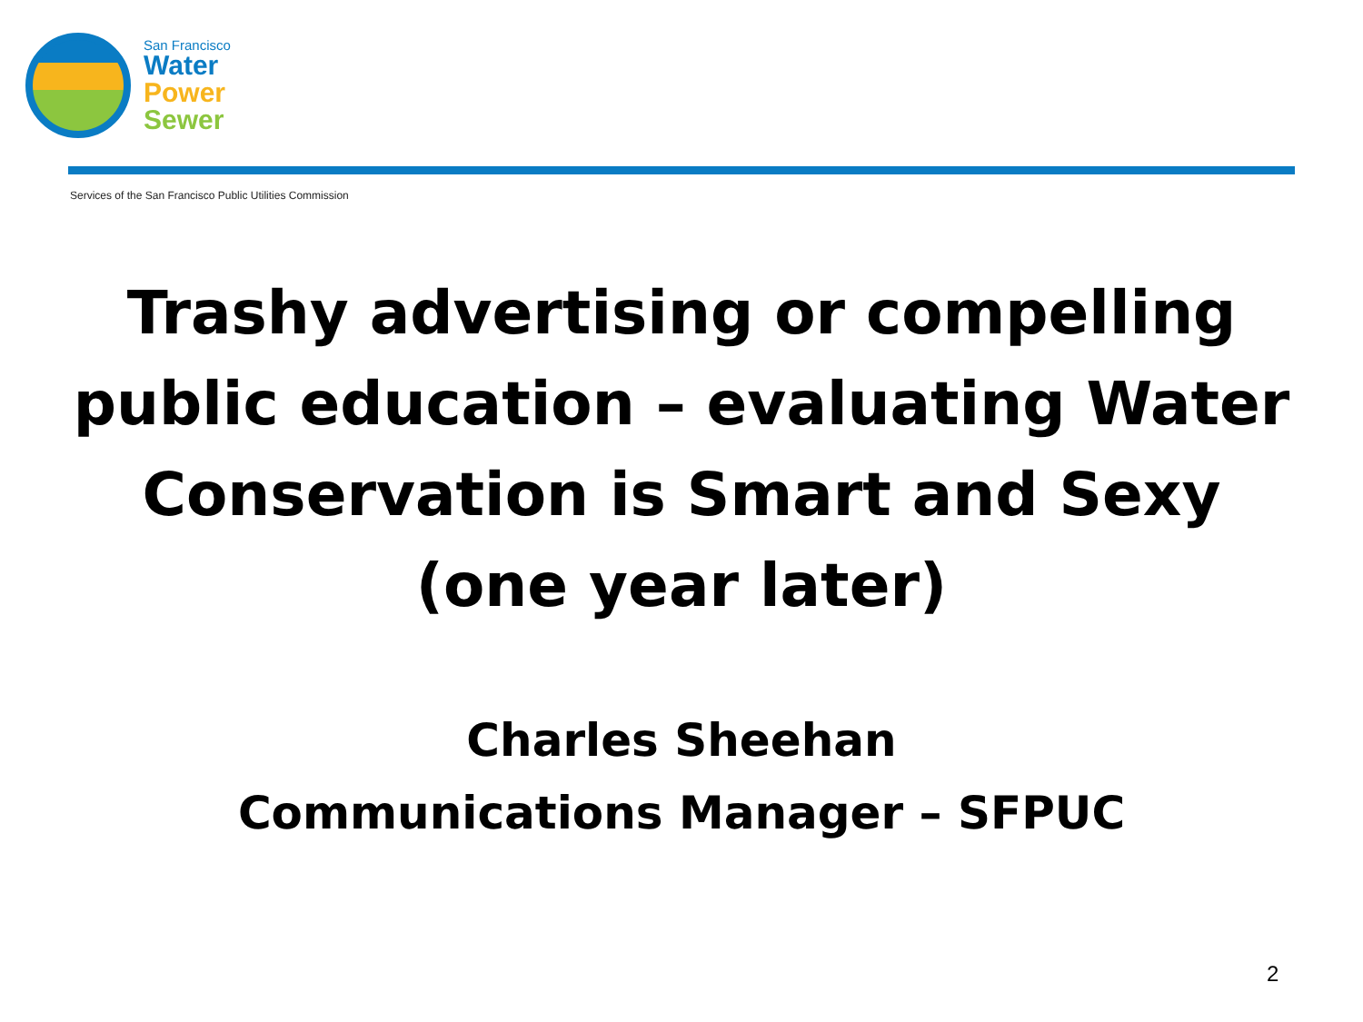San Francisco
Water
Power
Sewer
Services of the San Francisco Public Utilities Commission
Trashy advertising or compelling
public education – evaluating Water
Conservation is Smart and Sexy
(one year later)
Charles Sheehan
Communications Manager – SFPUC
2